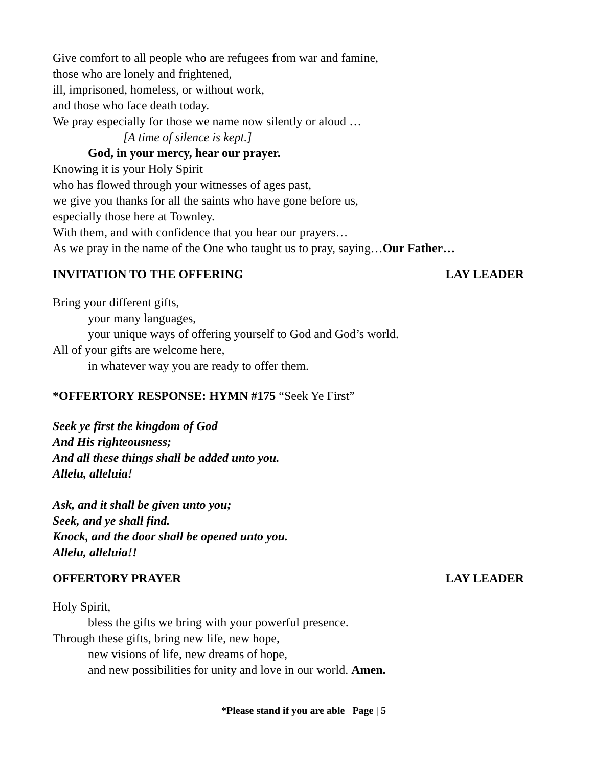Give comfort to all people who are refugees from war and famine,
those who are lonely and frightened,
ill, imprisoned, homeless, or without work,
and those who face death today.
We pray especially for those we name now silently or aloud …
[A time of silence is kept.]
God, in your mercy, hear our prayer.
Knowing it is your Holy Spirit
who has flowed through your witnesses of ages past,
we give you thanks for all the saints who have gone before us,
especially those here at Townley.
With them, and with confidence that you hear our prayers…
As we pray in the name of the One who taught us to pray, saying…Our Father…
INVITATION TO THE OFFERING LAY LEADER
Bring your different gifts,
your many languages,
your unique ways of offering yourself to God and God’s world.
All of your gifts are welcome here,
in whatever way you are ready to offer them.
*OFFERTORY RESPONSE: HYMN #175 “Seek Ye First”
Seek ye first the kingdom of God
And His righteousness;
And all these things shall be added unto you.
Allelu, alleluia!
Ask, and it shall be given unto you;
Seek, and ye shall find.
Knock, and the door shall be opened unto you.
Allelu, alleluia!!
OFFERTORY PRAYER LAY LEADER
Holy Spirit,
bless the gifts we bring with your powerful presence.
Through these gifts, bring new life, new hope,
new visions of life, new dreams of hope,
and new possibilities for unity and love in our world. Amen.
*Please stand if you are able Page | 5